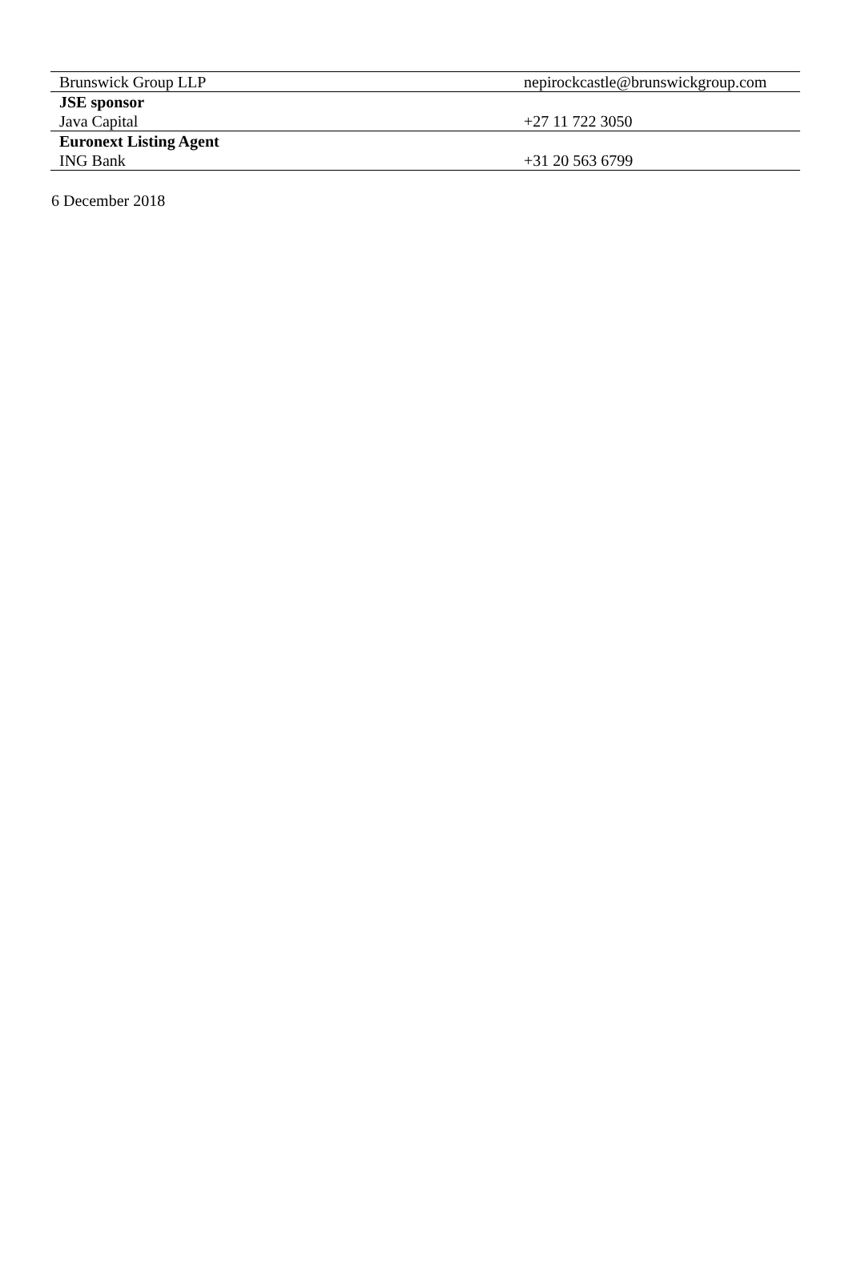| Brunswick Group LLP | nepirockcastle@brunswickgroup.com |
| JSE sponsor | |
| Java Capital | +27 11 722 3050 |
| Euronext Listing Agent | |
| ING Bank | +31 20 563 6799 |
6 December 2018